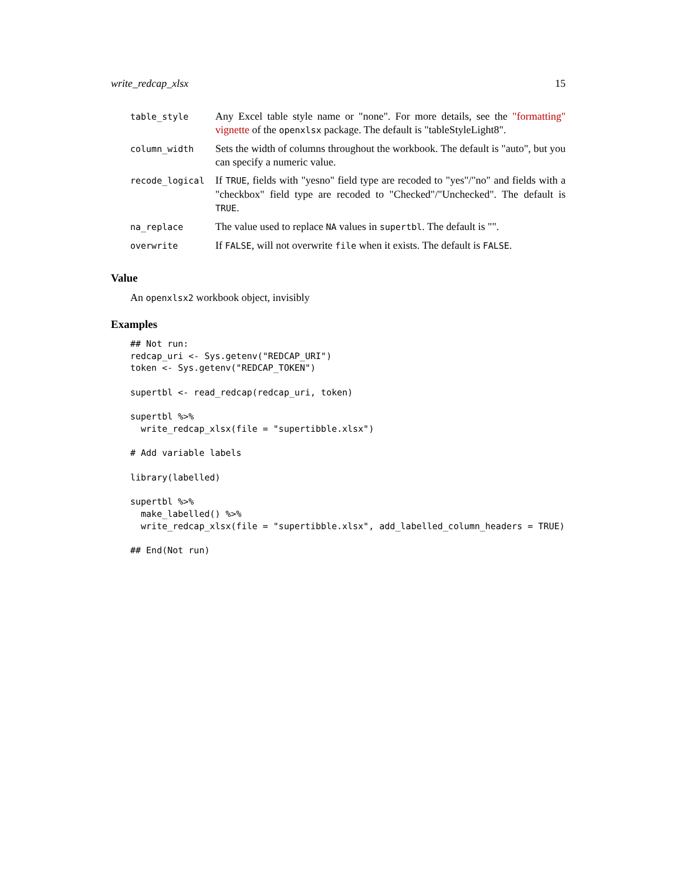write_redcap_xlsx 15
| table_style | Any Excel table style name or "none". For more details, see the "formatting" vignette of the openxlsx package. The default is "tableStyleLight8". |
| column_width | Sets the width of columns throughout the workbook. The default is "auto", but you can specify a numeric value. |
| recode_logical | If TRUE , fields with "yesno" field type are recoded to "yes"/"no" and fields with a "checkbox" field type are recoded to "Checked"/"Unchecked". The default is TRUE . |
| na_replace | The value used to replace NA values in supertbl . The default is "". |
| overwrite | If FALSE , will not overwrite file when it exists. The default is FALSE . |
Value
An openxlsx2 workbook object, invisibly
Examples
## Not run:
redcap_uri <- Sys.getenv("REDCAP_URI")
token <- Sys.getenv("REDCAP_TOKEN")

supertbl <- read_redcap(redcap_uri, token)

supertbl %>%
  write_redcap_xlsx(file = "supertibble.xlsx")

# Add variable labels

library(labelled)

supertbl %>%
  make_labelled() %>%
  write_redcap_xlsx(file = "supertibble.xlsx", add_labelled_column_headers = TRUE)

## End(Not run)